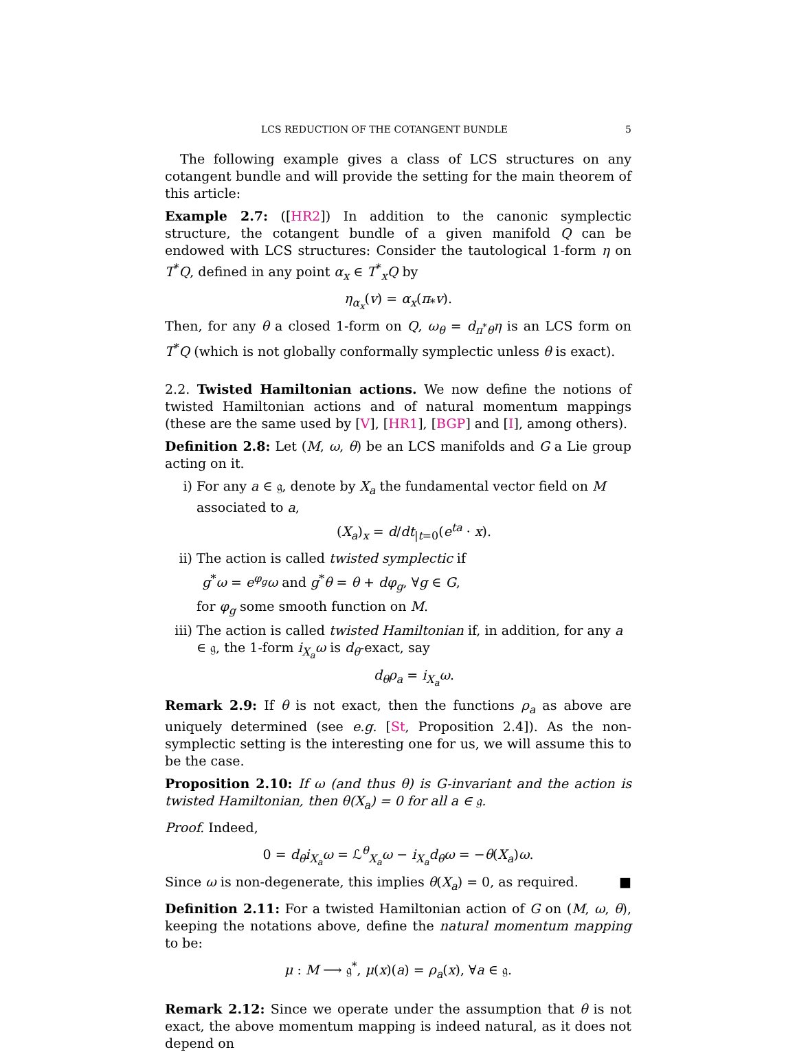LCS REDUCTION OF THE COTANGENT BUNDLE 5
The following example gives a class of LCS structures on any cotangent bundle and will provide the setting for the main theorem of this article:
Example 2.7: ([HR2]) In addition to the canonic symplectic structure, the cotangent bundle of a given manifold Q can be endowed with LCS structures: Consider the tautological 1-form η on T<sup>*</sup>Q, defined in any point α<sub>x</sub> ∈ T<sup>*</sup><sub>x</sub>Q by
η<sub>α<sub>x</sub></sub>(v) = α<sub>x</sub>(π<sub>*</sub>v).
Then, for any θ a closed 1-form on Q, ω<sub>θ</sub> = d<sub>π<sup>*</sup>θ</sub>η is an LCS form on T<sup>*</sup>Q (which is not globally conformally symplectic unless θ is exact).
2.2. Twisted Hamiltonian actions. We now define the notions of twisted Hamiltonian actions and of natural momentum mappings (these are the same used by [V], [HR1], [BGP] and [I], among others).
Definition 2.8: Let (M, ω, θ) be an LCS manifolds and G a Lie group acting on it.
i) For any a ∈ 𝔤, denote by X<sub>a</sub> the fundamental vector field on M associated to a,
(X<sub>a</sub>)<sub>x</sub> = d/dt<sub>|t=0</sub>(e<sup>ta</sup> · x).
ii) The action is called twisted symplectic if
g<sup>*</sup>ω = e<sup>φ<sub>g</sub></sup>ω and g<sup>*</sup>θ = θ + dφ<sub>g</sub>, ∀g ∈ G,
for φ<sub>g</sub> some smooth function on M.
iii)
The action is called twisted Hamiltonian if, in addition, for any a ∈ 𝔤, the 1-form i<sub>X<sub>a</sub></sub>ω is d<sub>θ</sub>-exact, say
d<sub>θ</sub>ρ<sub>a</sub> = i<sub>X<sub>a</sub></sub>ω.
Remark 2.9: If θ is not exact, then the functions ρ<sub>a</sub> as above are uniquely determined (see e.g. [St, Proposition 2.4]). As the non-symplectic setting is the interesting one for us, we will assume this to be the case.
Proposition 2.10: If ω (and thus θ) is G-invariant and the action is twisted Hamiltonian, then θ(X<sub>a</sub>) = 0 for all a ∈ 𝔤.
Proof. Indeed,
0 = d<sub>θ</sub>i<sub>X<sub>a</sub></sub>ω = ℒ<sup>θ</sup><sub>X<sub>a</sub></sub>ω − i<sub>X<sub>a</sub></sub>d<sub>θ</sub>ω = −θ(X<sub>a</sub>)ω.
Since ω is non-degenerate, this implies θ(X<sub>a</sub>) = 0, as required. ■
Definition 2.11: For a twisted Hamiltonian action of G on (M, ω, θ), keeping the notations above, define the natural momentum mapping to be:
μ : M ⟶ 𝔤<sup>*</sup>, μ(x)(a) = ρ<sub>a</sub>(x), ∀a ∈ 𝔤.
Remark 2.12: Since we operate under the assumption that θ is not exact, the above momentum mapping is indeed natural, as it does not depend on